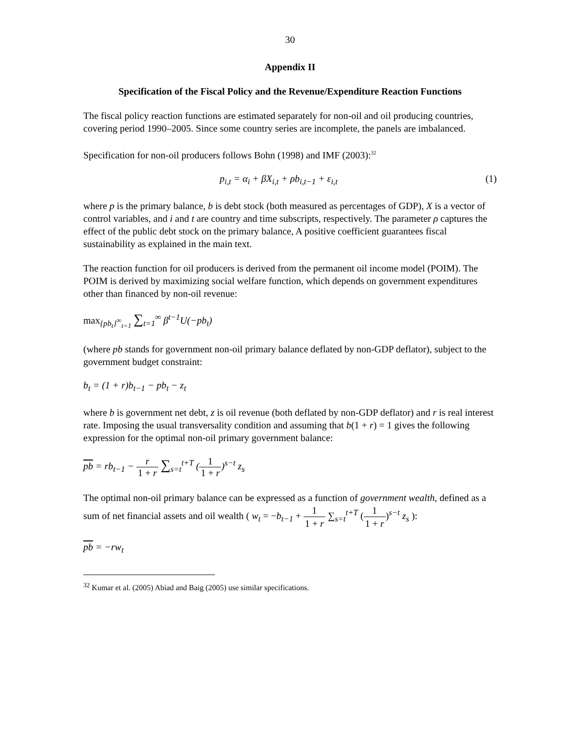30
Appendix II
Specification of the Fiscal Policy and the Revenue/Expenditure Reaction Functions
The fiscal policy reaction functions are estimated separately for non-oil and oil producing countries, covering period 1990–2005. Since some country series are incomplete, the panels are imbalanced.
Specification for non-oil producers follows Bohn (1998) and IMF (2003):<sup>32</sup>
p<sub>i,t</sub> = α<sub>i</sub> + βX<sub>i,t</sub> + ρb<sub>i,t−1</sub> + ε<sub>i,t</sub> (1)
where p is the primary balance, b is debt stock (both measured as percentages of GDP), X is a vector of control variables, and i and t are country and time subscripts, respectively. The parameter ρ captures the effect of the public debt stock on the primary balance, A positive coefficient guarantees fiscal sustainability as explained in the main text.
The reaction function for oil producers is derived from the permanent oil income model (POIM). The POIM is derived by maximizing social welfare function, which depends on government expenditures other than financed by non-oil revenue:
max<sub>{pb<sub>t</sub>}<sup>∞</sup><sub>t=1</sub></sub> ∑<sub>t=1</sub><sup>∞</sup> β<sup>t−1</sup>U(−pb<sub>t</sub>)
(where pb stands for government non-oil primary balance deflated by non-GDP deflator), subject to the government budget constraint:
b<sub>t</sub> = (1 + r)b<sub>t−1</sub> − pb<sub>t</sub> − z<sub>t</sub>
where b is government net debt, z is oil revenue (both deflated by non-GDP deflator) and r is real interest rate. Imposing the usual transversality condition and assuming that b(1 + r) = 1 gives the following expression for the optimal non-oil primary government balance:
pb = rb<sub>t−1</sub> − r 1 + r ∑<sub>s=t</sub><sup>t+T</sup> (1 1 + r)<sup>s−t</sup> z<sub>s</sub>
The optimal non-oil primary balance can be expressed as a function of government wealth, defined as a sum of net financial assets and oil wealth ( w<sub>t</sub> = −b<sub>t−1</sub> + 1 1 + r ∑<sub>s=t</sub><sup>t+T</sup> (1 1 + r)<sup>s−t</sup> z<sub>s</sub> ):
pb = −rw<sub>t</sub>
<sup>32</sup> Kumar et al. (2005) Abiad and Baig (2005) use similar specifications.